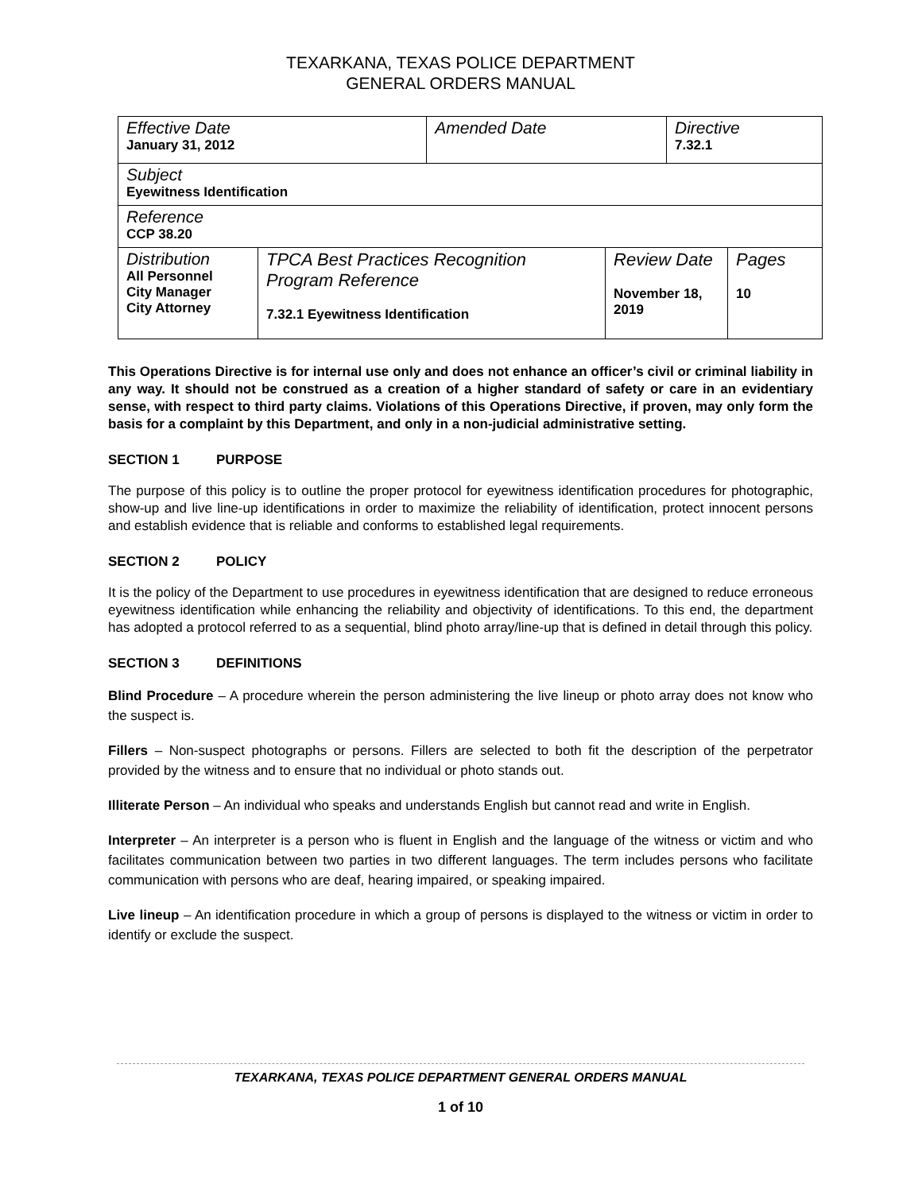TEXARKANA, TEXAS POLICE DEPARTMENT
GENERAL ORDERS MANUAL
| Effective Date January 31, 2012 | | Amended Date | | Directive 7.32.1 | |
| Subject Eyewitness Identification | | | | | |
| Reference CCP 38.20 | | | | | |
| Distribution All Personnel City Manager City Attorney | TPCA Best Practices Recognition Program Reference 7.32.1 Eyewitness Identification | | Review Date November 18, 2019 | | Pages 10 |
This Operations Directive is for internal use only and does not enhance an officer’s civil or criminal liability in any way. It should not be construed as a creation of a higher standard of safety or care in an evidentiary sense, with respect to third party claims. Violations of this Operations Directive, if proven, may only form the basis for a complaint by this Department, and only in a non-judicial administrative setting.
SECTION 1 PURPOSE
The purpose of this policy is to outline the proper protocol for eyewitness identification procedures for photographic, show-up and live line-up identifications in order to maximize the reliability of identification, protect innocent persons and establish evidence that is reliable and conforms to established legal requirements.
SECTION 2 POLICY
It is the policy of the Department to use procedures in eyewitness identification that are designed to reduce erroneous eyewitness identification while enhancing the reliability and objectivity of identifications. To this end, the department has adopted a protocol referred to as a sequential, blind photo array/line-up that is defined in detail through this policy.
SECTION 3 DEFINITIONS
Blind Procedure – A procedure wherein the person administering the live lineup or photo array does not know who the suspect is.
Fillers – Non-suspect photographs or persons. Fillers are selected to both fit the description of the perpetrator provided by the witness and to ensure that no individual or photo stands out.
Illiterate Person – An individual who speaks and understands English but cannot read and write in English.
Interpreter – An interpreter is a person who is fluent in English and the language of the witness or victim and who facilitates communication between two parties in two different languages. The term includes persons who facilitate communication with persons who are deaf, hearing impaired, or speaking impaired.
Live lineup – An identification procedure in which a group of persons is displayed to the witness or victim in order to identify or exclude the suspect.
TEXARKANA, TEXAS POLICE DEPARTMENT GENERAL ORDERS MANUAL
1 of 10